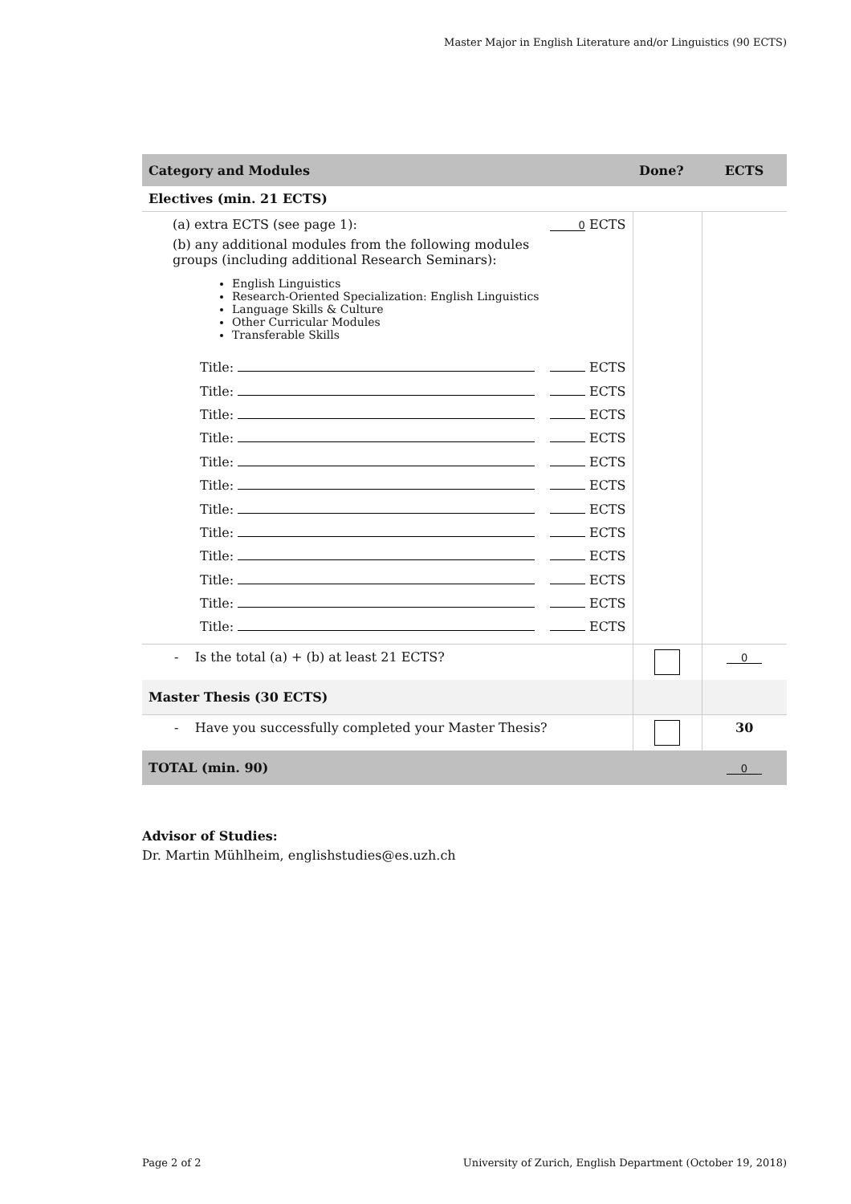Master Major in English Literature and/or Linguistics (90 ECTS)
| Category and Modules | Done? | ECTS |
| --- | --- | --- |
| Electives (min. 21 ECTS) | | |
| (a) extra ECTS (see page 1): 0 ECTS (b) any additional modules from the following modules groups (including additional Research Seminars): English Linguistics Research-Oriented Specialization: English Linguistics Language Skills & Culture Other Curricular Modules Transferable Skills Title: ECTS Title: ECTS Title: ECTS Title: ECTS Title: ECTS Title: ECTS Title: ECTS Title: ECTS Title: ECTS Title: ECTS Title: ECTS Title: ECTS | | |
| - Is the total (a) + (b) at least 21 ECTS? | | 0 |
| Master Thesis (30 ECTS) | | |
| - Have you successfully completed your Master Thesis? | | 30 |
| TOTAL (min. 90) | | 0 |
Advisor of Studies:
Dr. Martin Mühlheim, englishstudies@es.uzh.ch
Page 2 of 2 University of Zurich, English Department (October 19, 2018)